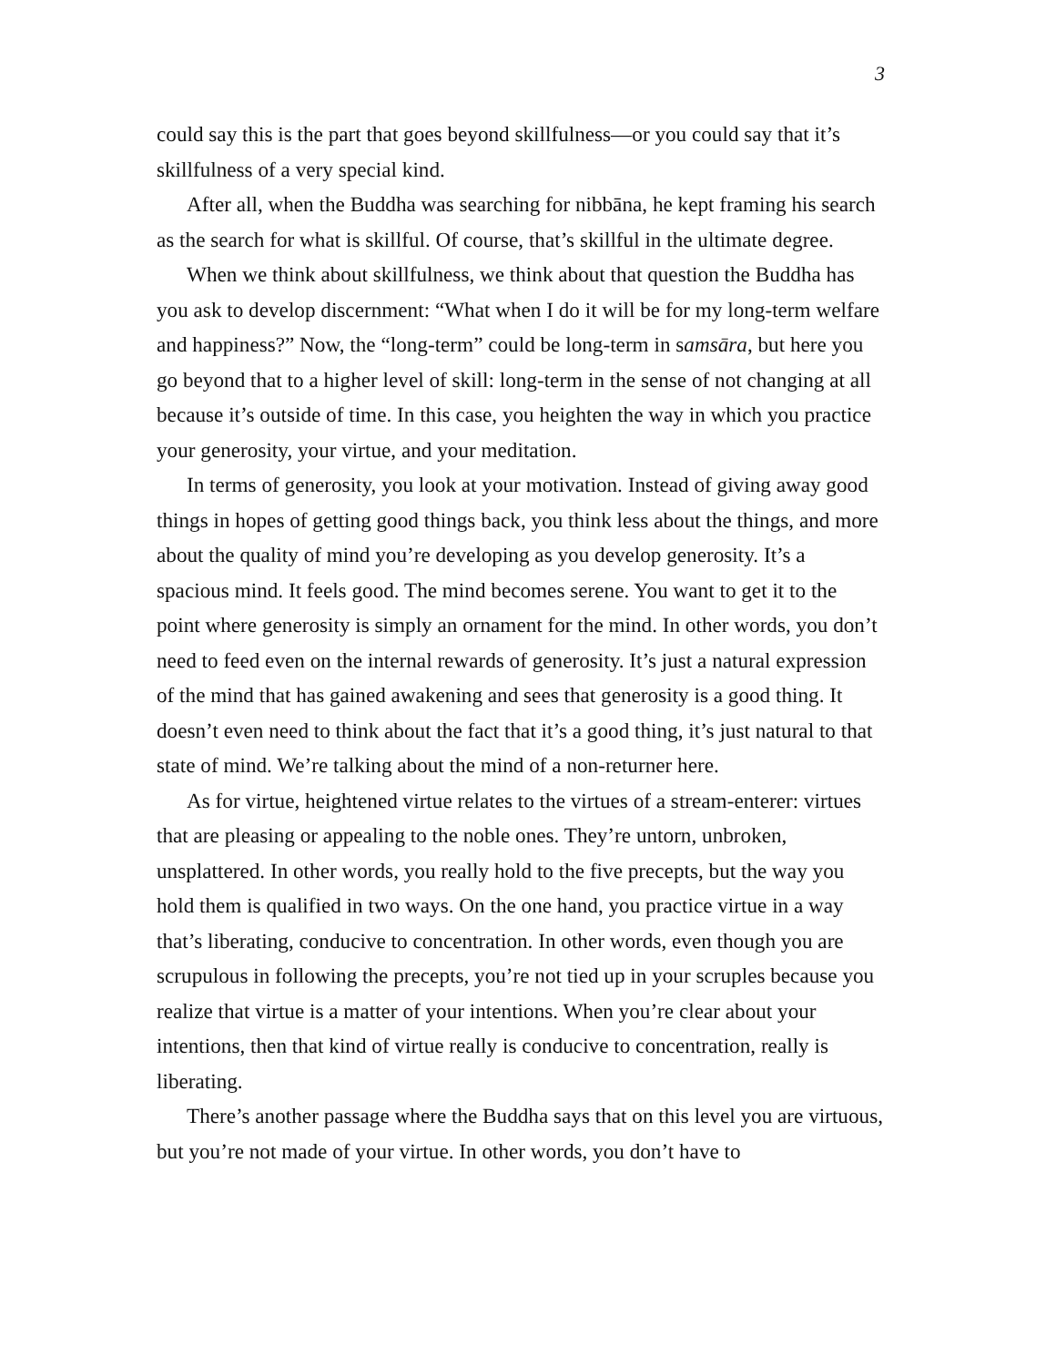3
could say this is the part that goes beyond skillfulness—or you could say that it’s skillfulness of a very special kind.
After all, when the Buddha was searching for nibbāna, he kept framing his search as the search for what is skillful. Of course, that’s skillful in the ultimate degree.
When we think about skillfulness, we think about that question the Buddha has you ask to develop discernment: “What when I do it will be for my long-term welfare and happiness?” Now, the “long-term” could be long-term in samsāra, but here you go beyond that to a higher level of skill: long-term in the sense of not changing at all because it’s outside of time. In this case, you heighten the way in which you practice your generosity, your virtue, and your meditation.
In terms of generosity, you look at your motivation. Instead of giving away good things in hopes of getting good things back, you think less about the things, and more about the quality of mind you’re developing as you develop generosity. It’s a spacious mind. It feels good. The mind becomes serene. You want to get it to the point where generosity is simply an ornament for the mind. In other words, you don’t need to feed even on the internal rewards of generosity. It’s just a natural expression of the mind that has gained awakening and sees that generosity is a good thing. It doesn’t even need to think about the fact that it’s a good thing, it’s just natural to that state of mind. We’re talking about the mind of a non-returner here.
As for virtue, heightened virtue relates to the virtues of a stream-enterer: virtues that are pleasing or appealing to the noble ones. They’re untorn, unbroken, unsplattered. In other words, you really hold to the five precepts, but the way you hold them is qualified in two ways. On the one hand, you practice virtue in a way that’s liberating, conducive to concentration. In other words, even though you are scrupulous in following the precepts, you’re not tied up in your scruples because you realize that virtue is a matter of your intentions. When you’re clear about your intentions, then that kind of virtue really is conducive to concentration, really is liberating.
There’s another passage where the Buddha says that on this level you are virtuous, but you’re not made of your virtue. In other words, you don’t have to